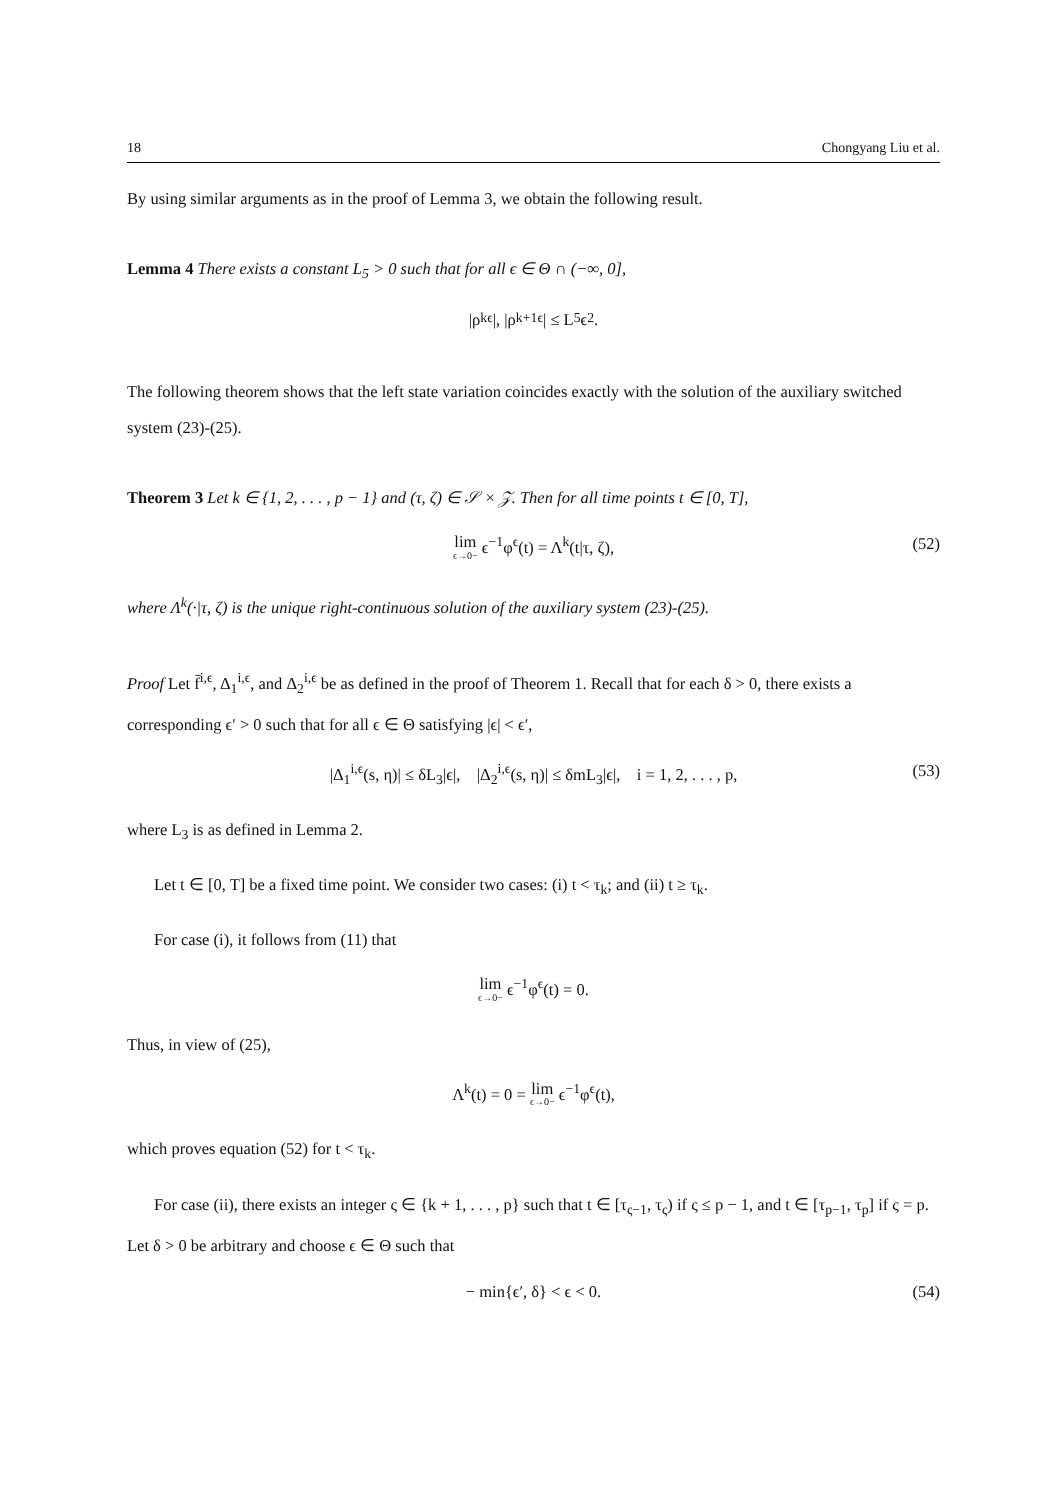18 Chongyang Liu et al.
By using similar arguments as in the proof of Lemma 3, we obtain the following result.
Lemma 4 There exists a constant L<sub>5</sub> > 0 such that for all ϵ ∈ Θ ∩ (−∞, 0],
|ρ<sub>k</sub><sup>ϵ</sup>|, |ρ<sub>k+1</sub><sup>ϵ</sup>| ≤ L<sub>5</sub>ϵ<sup>2</sup>.
The following theorem shows that the left state variation coincides exactly with the solution of the auxiliary switched system (23)-(25).
Theorem 3 Let k ∈ {1, 2, . . . , p − 1} and (τ, ζ) ∈ 𝒮 × 𝒵. Then for all time points t ∈ [0, T],
lim ϵ→0− ϵ<sup>−1</sup>φ<sup>ϵ</sup>(t) = Λ<sup>k</sup>(t|τ, ζ), (52)
where Λ<sup>k</sup>(·|τ, ζ) is the unique right-continuous solution of the auxiliary system (23)-(25).
Proof Let f̄<sup>i,ϵ</sup>, Δ<sub>1</sub><sup>i,ϵ</sup>, and Δ<sub>2</sub><sup>i,ϵ</sup> be as defined in the proof of Theorem 1. Recall that for each δ > 0, there exists a corresponding ϵ′ > 0 such that for all ϵ ∈ Θ satisfying |ϵ| < ϵ′,
|Δ<sub>1</sub><sup>i,ϵ</sup>(s, η)| ≤ δL<sub>3</sub>|ϵ|, |Δ<sub>2</sub><sup>i,ϵ</sup>(s, η)| ≤ δmL<sub>3</sub>|ϵ|, i = 1, 2, . . . , p, (53)
where L<sub>3</sub> is as defined in Lemma 2.
Let t ∈ [0, T] be a fixed time point. We consider two cases: (i) t < τ<sub>k</sub>; and (ii) t ≥ τ<sub>k</sub>.
For case (i), it follows from (11) that
lim ϵ→0− ϵ<sup>−1</sup>φ<sup>ϵ</sup>(t) = 0.
Thus, in view of (25),
Λ<sup>k</sup>(t) = 0 = lim ϵ→0− ϵ<sup>−1</sup>φ<sup>ϵ</sup>(t),
which proves equation (52) for t < τ<sub>k</sub>.
For case (ii), there exists an integer ς ∈ {k + 1, . . . , p} such that t ∈ [τ<sub>ς−1</sub>, τ<sub>ς</sub>) if ς ≤ p − 1, and t ∈ [τ<sub>p−1</sub>, τ<sub>p</sub>] if ς = p. Let δ > 0 be arbitrary and choose ϵ ∈ Θ such that
− min{ϵ′, δ} < ϵ < 0. (54)